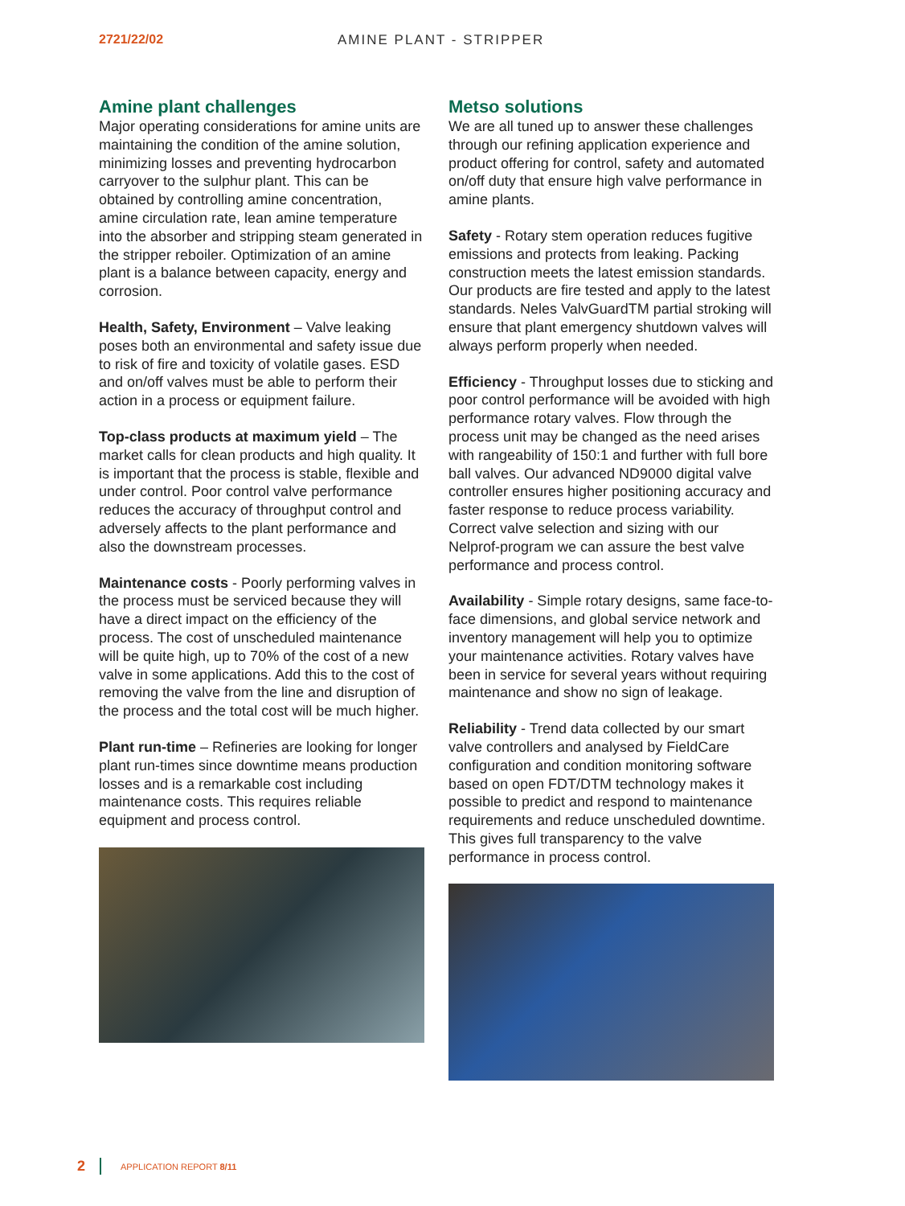2721/22/02 AMINE PLANT - STRIPPER
Amine plant challenges
Major operating considerations for amine units are maintaining the condition of the amine solution, minimizing losses and preventing hydrocarbon carryover to the sulphur plant. This can be obtained by controlling amine concentration, amine circulation rate, lean amine temperature into the absorber and stripping steam generated in the stripper reboiler. Optimization of an amine plant is a balance between capacity, energy and corrosion.
Health, Safety, Environment – Valve leaking poses both an environmental and safety issue due to risk of fire and toxicity of volatile gases. ESD and on/off valves must be able to perform their action in a process or equipment failure.
Top-class products at maximum yield – The market calls for clean products and high quality. It is important that the process is stable, flexible and under control. Poor control valve performance reduces the accuracy of throughput control and adversely affects to the plant performance and also the downstream processes.
Maintenance costs - Poorly performing valves in the process must be serviced because they will have a direct impact on the efficiency of the process. The cost of unscheduled maintenance will be quite high, up to 70% of the cost of a new valve in some applications. Add this to the cost of removing the valve from the line and disruption of the process and the total cost will be much higher.
Plant run-time – Refineries are looking for longer plant run-times since downtime means production losses and is a remarkable cost including maintenance costs. This requires reliable equipment and process control.
Metso solutions
We are all tuned up to answer these challenges through our refining application experience and product offering for control, safety and automated on/off duty that ensure high valve performance in amine plants.
Safety - Rotary stem operation reduces fugitive emissions and protects from leaking. Packing construction meets the latest emission standards. Our products are fire tested and apply to the latest standards. Neles ValvGuardTM partial stroking will ensure that plant emergency shutdown valves will always perform properly when needed.
Efficiency - Throughput losses due to sticking and poor control performance will be avoided with high performance rotary valves. Flow through the process unit may be changed as the need arises with rangeability of 150:1 and further with full bore ball valves. Our advanced ND9000 digital valve controller ensures higher positioning accuracy and faster response to reduce process variability. Correct valve selection and sizing with our Nelprof-program we can assure the best valve performance and process control.
Availability - Simple rotary designs, same face-to-face dimensions, and global service network and inventory management will help you to optimize your maintenance activities. Rotary valves have been in service for several years without requiring maintenance and show no sign of leakage.
Reliability - Trend data collected by our smart valve controllers and analysed by FieldCare configuration and condition monitoring software based on open FDT/DTM technology makes it possible to predict and respond to maintenance requirements and reduce unscheduled downtime. This gives full transparency to the valve performance in process control.
2 APPLICATION REPORT 8/11